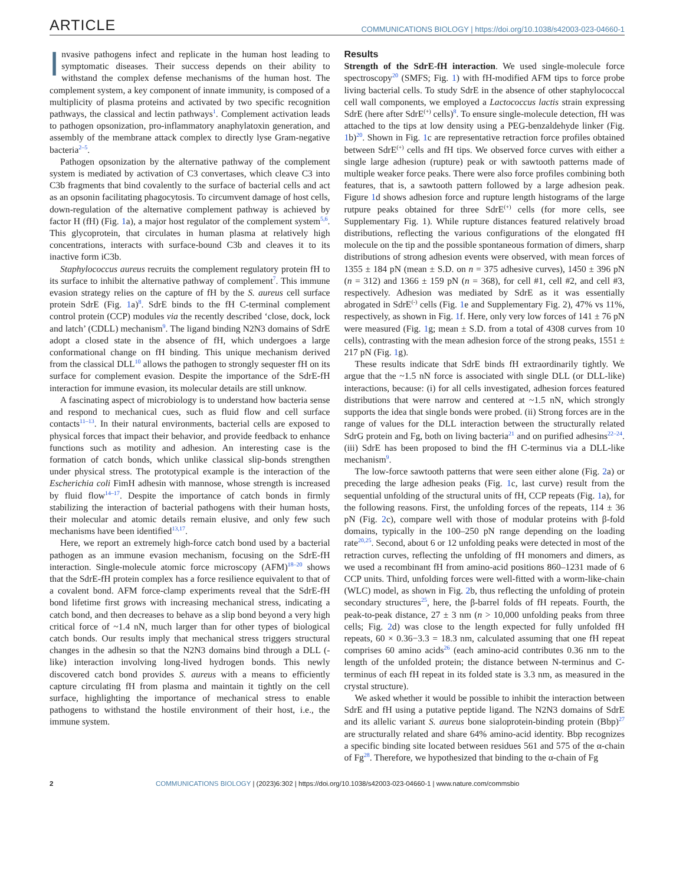ARTICLE COMMUNICATIONS BIOLOGY | https://doi.org/10.1038/s42003-023-04660-1
Invasive pathogens infect and replicate in the human host leading to symptomatic diseases. Their success depends on their ability to withstand the complex defense mechanisms of the human host. The complement system, a key component of innate immunity, is composed of a multiplicity of plasma proteins and activated by two specific recognition pathways, the classical and lectin pathways<sup>1</sup>. Complement activation leads to pathogen opsonization, pro-inflammatory anaphylatoxin generation, and assembly of the membrane attack complex to directly lyse Gram-negative bacteria<sup>2–5</sup>.
Pathogen opsonization by the alternative pathway of the complement system is mediated by activation of C3 convertases, which cleave C3 into C3b fragments that bind covalently to the surface of bacterial cells and act as an opsonin facilitating phagocytosis. To circumvent damage of host cells, down-regulation of the alternative complement pathway is achieved by factor H (fH) (Fig. 1a), a major host regulator of the complement system<sup>5,6</sup>. This glycoprotein, that circulates in human plasma at relatively high concentrations, interacts with surface-bound C3b and cleaves it to its inactive form iC3b.
Staphylococcus aureus recruits the complement regulatory protein fH to its surface to inhibit the alternative pathway of complement<sup>7</sup>. This immune evasion strategy relies on the capture of fH by the S. aureus cell surface protein SdrE (Fig. 1a)<sup>8</sup>. SdrE binds to the fH C-terminal complement control protein (CCP) modules via the recently described ‘close, dock, lock and latch’ (CDLL) mechanism<sup>9</sup>. The ligand binding N2N3 domains of SdrE adopt a closed state in the absence of fH, which undergoes a large conformational change on fH binding. This unique mechanism derived from the classical DLL<sup>10</sup> allows the pathogen to strongly sequester fH on its surface for complement evasion. Despite the importance of the SdrE-fH interaction for immune evasion, its molecular details are still unknow.
A fascinating aspect of microbiology is to understand how bacteria sense and respond to mechanical cues, such as fluid flow and cell surface contacts<sup>11–13</sup>. In their natural environments, bacterial cells are exposed to physical forces that impact their behavior, and provide feedback to enhance functions such as motility and adhesion. An interesting case is the formation of catch bonds, which unlike classical slip-bonds strengthen under physical stress. The prototypical example is the interaction of the Escherichia coli FimH adhesin with mannose, whose strength is increased by fluid flow<sup>14–17</sup>. Despite the importance of catch bonds in firmly stabilizing the interaction of bacterial pathogens with their human hosts, their molecular and atomic details remain elusive, and only few such mechanisms have been identified<sup>13,17</sup>.
Here, we report an extremely high-force catch bond used by a bacterial pathogen as an immune evasion mechanism, focusing on the SdrE-fH interaction. Single-molecule atomic force microscopy (AFM)<sup>18–20</sup> shows that the SdrE-fH protein complex has a force resilience equivalent to that of a covalent bond. AFM force-clamp experiments reveal that the SdrE-fH bond lifetime first grows with increasing mechanical stress, indicating a catch bond, and then decreases to behave as a slip bond beyond a very high critical force of ~1.4 nN, much larger than for other types of biological catch bonds. Our results imply that mechanical stress triggers structural changes in the adhesin so that the N2N3 domains bind through a DLL (-like) interaction involving long-lived hydrogen bonds. This newly discovered catch bond provides S. aureus with a means to efficiently capture circulating fH from plasma and maintain it tightly on the cell surface, highlighting the importance of mechanical stress to enable pathogens to withstand the hostile environment of their host, i.e., the immune system.
Results
Strength of the SdrE-fH interaction. We used single-molecule force spectroscopy<sup>20</sup> (SMFS; Fig. 1) with fH-modified AFM tips to force probe living bacterial cells. To study SdrE in the absence of other staphylococcal cell wall components, we employed a Lactococcus lactis strain expressing SdrE (here after SdrE<sup>(+)</sup> cells)<sup>8</sup>. To ensure single-molecule detection, fH was attached to the tips at low density using a PEG-benzaldehyde linker (Fig. 1b)<sup>20</sup>. Shown in Fig. 1c are representative retraction force profiles obtained between SdrE<sup>(+)</sup> cells and fH tips. We observed force curves with either a single large adhesion (rupture) peak or with sawtooth patterns made of multiple weaker force peaks. There were also force profiles combining both features, that is, a sawtooth pattern followed by a large adhesion peak. Figure 1d shows adhesion force and rupture length histograms of the large rutpure peaks obtained for three SdrE<sup>(+)</sup> cells (for more cells, see Supplementary Fig. 1). While rupture distances featured relatively broad distributions, reflecting the various configurations of the elongated fH molecule on the tip and the possible spontaneous formation of dimers, sharp distributions of strong adhesion events were observed, with mean forces of 1355 ± 184 pN (mean ± S.D. on n = 375 adhesive curves), 1450 ± 396 pN (n = 312) and 1366 ± 159 pN (n = 368), for cell #1, cell #2, and cell #3, respectively. Adhesion was mediated by SdrE as it was essentially abrogated in SdrE<sup>(-)</sup> cells (Fig. 1e and Supplementary Fig. 2), 47% vs 11%, respectively, as shown in Fig. 1f. Here, only very low forces of 141 ± 76 pN were measured (Fig. 1g; mean ± S.D. from a total of 4308 curves from 10 cells), contrasting with the mean adhesion force of the strong peaks, 1551 ± 217 pN (Fig. 1g).
These results indicate that SdrE binds fH extraordinarily tightly. We argue that the ~1.5 nN force is associated with single DLL (or DLL-like) interactions, because: (i) for all cells investigated, adhesion forces featured distributions that were narrow and centered at ~1.5 nN, which strongly supports the idea that single bonds were probed. (ii) Strong forces are in the range of values for the DLL interaction between the structurally related SdrG protein and Fg, both on living bacteria<sup>21</sup> and on purified adhesins<sup>22–24</sup>. (iii) SdrE has been proposed to bind the fH C-terminus via a DLL-like mechanism<sup>9</sup>.
The low-force sawtooth patterns that were seen either alone (Fig. 2a) or preceding the large adhesion peaks (Fig. 1c, last curve) result from the sequential unfolding of the structural units of fH, CCP repeats (Fig. 1a), for the following reasons. First, the unfolding forces of the repeats, 114 ± 36 pN (Fig. 2c), compare well with those of modular proteins with β-fold domains, typically in the 100–250 pN range depending on the loading rate<sup>20,25</sup>. Second, about 6 or 12 unfolding peaks were detected in most of the retraction curves, reflecting the unfolding of fH monomers and dimers, as we used a recombinant fH from amino-acid positions 860–1231 made of 6 CCP units. Third, unfolding forces were well-fitted with a worm-like-chain (WLC) model, as shown in Fig. 2b, thus reflecting the unfolding of protein secondary structures<sup>25</sup>, here, the β-barrel folds of fH repeats. Fourth, the peak-to-peak distance, 27 ± 3 nm (n > 10,000 unfolding peaks from three cells; Fig. 2d) was close to the length expected for fully unfolded fH repeats, 60 × 0.36−3.3 = 18.3 nm, calculated assuming that one fH repeat comprises 60 amino acids<sup>26</sup> (each amino-acid contributes 0.36 nm to the length of the unfolded protein; the distance between N-terminus and C-terminus of each fH repeat in its folded state is 3.3 nm, as measured in the crystal structure).
We asked whether it would be possible to inhibit the interaction between SdrE and fH using a putative peptide ligand. The N2N3 domains of SdrE and its allelic variant S. aureus bone sialoprotein-binding protein (Bbp)<sup>27</sup> are structurally related and share 64% amino-acid identity. Bbp recognizes a specific binding site located between residues 561 and 575 of the α-chain of Fg<sup>28</sup>. Therefore, we hypothesized that binding to the α-chain of Fg
2 COMMUNICATIONS BIOLOGY | (2023)6:302 | https://doi.org/10.1038/s42003-023-04660-1 | www.nature.com/commsbio